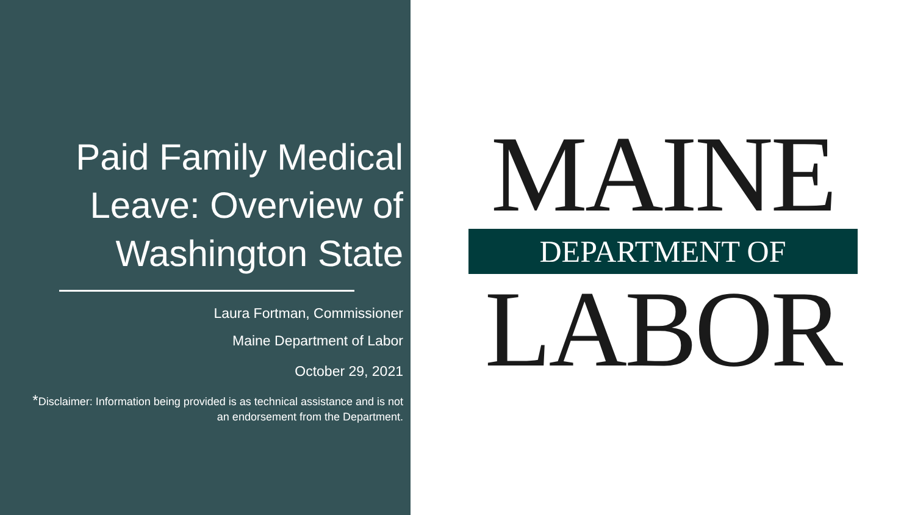Paid Family Medical Leave: Overview of Washington State
Laura Fortman, Commissioner
Maine Department of Labor
October 29, 2021
*Disclaimer: Information being provided is as technical assistance and is not an endorsement from the Department.
MAINE
DEPARTMENT OF
LABOR